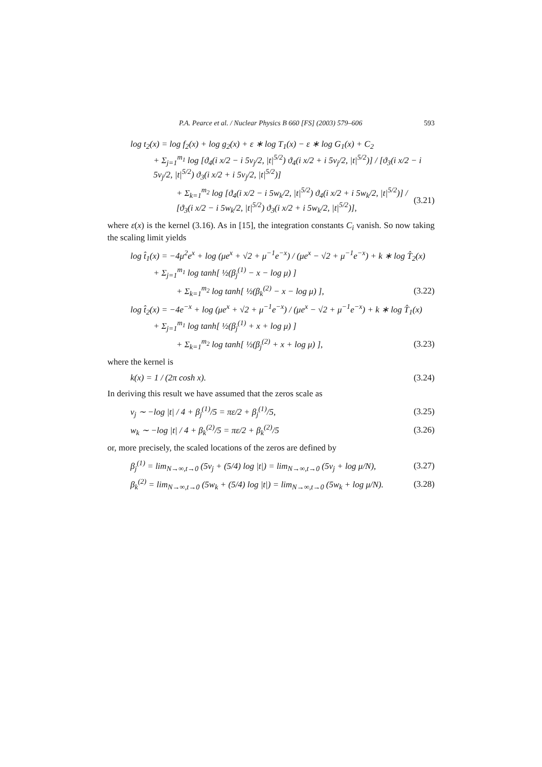P.A. Pearce et al. / Nuclear Physics B 660 [FS] (2003) 579–606 593
log t<sub>2</sub>(x) = log f<sub>2</sub>(x) + log g<sub>2</sub>(x) + ε ∗ log T<sub>1</sub>(x) − ε ∗ log G<sub>1</sub>(x) + C<sub>2</sub>
+ Σ<sub>j=1</sub><sup>m<sub>1</sub></sup> log [ϑ<sub>4</sub>(i x/2 − i 5v<sub>j</sub>/2, |t|<sup>5/2</sup>) ϑ<sub>4</sub>(i x/2 + i 5v<sub>j</sub>/2, |t|<sup>5/2</sup>)] / [ϑ<sub>3</sub>(i x/2 − i 5v<sub>j</sub>/2, |t|<sup>5/2</sup>) ϑ<sub>3</sub>(i x/2 + i 5v<sub>j</sub>/2, |t|<sup>5/2</sup>)]
+ Σ<sub>k=1</sub><sup>m<sub>2</sub></sup> log [ϑ<sub>4</sub>(i x/2 − i 5w<sub>k</sub>/2, |t|<sup>5/2</sup>) ϑ<sub>4</sub>(i x/2 + i 5w<sub>k</sub>/2, |t|<sup>5/2</sup>)] / [ϑ<sub>3</sub>(i x/2 − i 5w<sub>k</sub>/2, |t|<sup>5/2</sup>) ϑ<sub>3</sub>(i x/2 + i 5w<sub>k</sub>/2, |t|<sup>5/2</sup>)], (3.21)
where ε(x) is the kernel (3.16). As in [15], the integration constants C<sub>i</sub> vanish. So now taking the scaling limit yields
log t̂<sub>1</sub>(x) = −4μ<sup>2</sup>e<sup>x</sup> + log (μe<sup>x</sup> + √2 + μ<sup>−1</sup>e<sup>−x</sup>) / (μe<sup>x</sup> − √2 + μ<sup>−1</sup>e<sup>−x</sup>) + k ∗ log T̂<sub>2</sub>(x)
+ Σ<sub>j=1</sub><sup>m<sub>1</sub></sup> log tanh[ ½(β<sub>j</sub><sup>(1)</sup> − x − log μ) ]
+ Σ<sub>k=1</sub><sup>m<sub>2</sub></sup> log tanh[ ½(β<sub>k</sub><sup>(2)</sup> − x − log μ) ], (3.22)
log t̂<sub>2</sub>(x) = −4e<sup>−x</sup> + log (μe<sup>x</sup> + √2 + μ<sup>−1</sup>e<sup>−x</sup>) / (μe<sup>x</sup> − √2 + μ<sup>−1</sup>e<sup>−x</sup>) + k ∗ log T̂<sub>1</sub>(x)
+ Σ<sub>j=1</sub><sup>m<sub>1</sub></sup> log tanh[ ½(β<sub>j</sub><sup>(1)</sup> + x + log μ) ]
+ Σ<sub>k=1</sub><sup>m<sub>2</sub></sup> log tanh[ ½(β<sub>j</sub><sup>(2)</sup> + x + log μ) ], (3.23)
where the kernel is
k(x) = 1 / (2π cosh x). (3.24)
In deriving this result we have assumed that the zeros scale as
v<sub>j</sub> ∼ −log |t| / 4 + β<sub>j</sub><sup>(1)</sup>/5 = πε/2 + β<sub>j</sub><sup>(1)</sup>/5, (3.25)
w<sub>k</sub> ∼ −log |t| / 4 + β<sub>k</sub><sup>(2)</sup>/5 = πε/2 + β<sub>k</sub><sup>(2)</sup>/5 (3.26)
or, more precisely, the scaled locations of the zeros are defined by
β<sub>j</sub><sup>(1)</sup> = lim<sub>N→∞,t→0</sub> (5v<sub>j</sub> + (5/4) log |t|) = lim<sub>N→∞,t→0</sub> (5v<sub>j</sub> + log μ/N), (3.27)
β<sub>k</sub><sup>(2)</sup> = lim<sub>N→∞,t→0</sub> (5w<sub>k</sub> + (5/4) log |t|) = lim<sub>N→∞,t→0</sub> (5w<sub>k</sub> + log μ/N). (3.28)